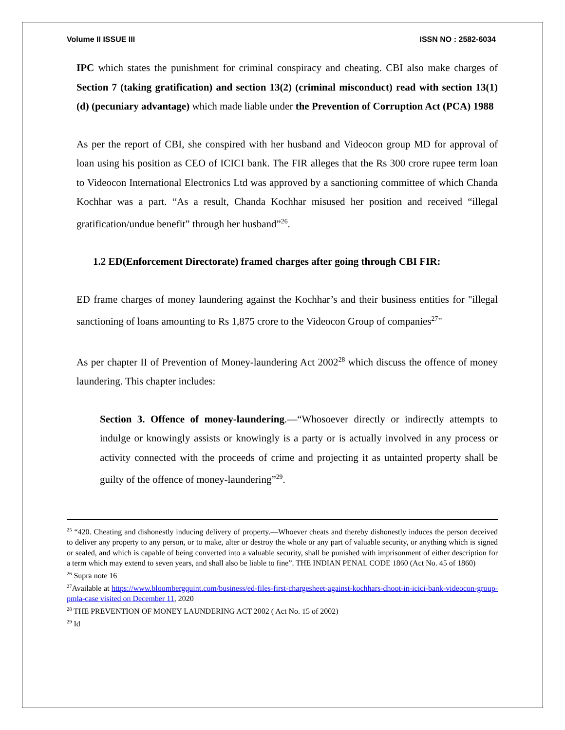Volume II ISSUE III ISSN NO : 2582-6034
IPC which states the punishment for criminal conspiracy and cheating. CBI also make charges of Section 7 (taking gratification) and section 13(2) (criminal misconduct) read with section 13(1) (d) (pecuniary advantage) which made liable under the Prevention of Corruption Act (PCA) 1988
As per the report of CBI, she conspired with her husband and Videocon group MD for approval of loan using his position as CEO of ICICI bank. The FIR alleges that the Rs 300 crore rupee term loan to Videocon International Electronics Ltd was approved by a sanctioning committee of which Chanda Kochhar was a part. “As a result, Chanda Kochhar misused her position and received “illegal gratification/undue benefit” through her husband”<sup>26</sup>.
1.2 ED(Enforcement Directorate) framed charges after going through CBI FIR:
ED frame charges of money laundering against the Kochhar’s and their business entities for "illegal sanctioning of loans amounting to Rs 1,875 crore to the Videocon Group of companies<sup>27</sup>"
As per chapter II of Prevention of Money-laundering Act 2002<sup>28</sup> which discuss the offence of money laundering. This chapter includes:
Section 3. Offence of money-laundering.—“Whosoever directly or indirectly attempts to indulge or knowingly assists or knowingly is a party or is actually involved in any process or activity connected with the proceeds of crime and projecting it as untainted property shall be guilty of the offence of money-laundering”<sup>29</sup>.
<sup>25</sup> “420. Cheating and dishonestly inducing delivery of property.—Whoever cheats and thereby dishonestly induces the person deceived to deliver any property to any person, or to make, alter or destroy the whole or any part of valuable security, or anything which is signed or sealed, and which is capable of being converted into a valuable security, shall be punished with imprisonment of either description for a term which may extend to seven years, and shall also be liable to fine”. THE INDIAN PENAL CODE 1860 (Act No. 45 of 1860)
<sup>26</sup> Supra note 16
<sup>27</sup> Available at https://www.bloombergquint.com/business/ed-files-first-chargesheet-against-kochhars-dhoot-in-icici-bank-videocon-group-pmla-case visited on December 11, 2020
<sup>28</sup> THE PREVENTION OF MONEY LAUNDERING ACT 2002 ( Act No. 15 of 2002)
<sup>29</sup> Id